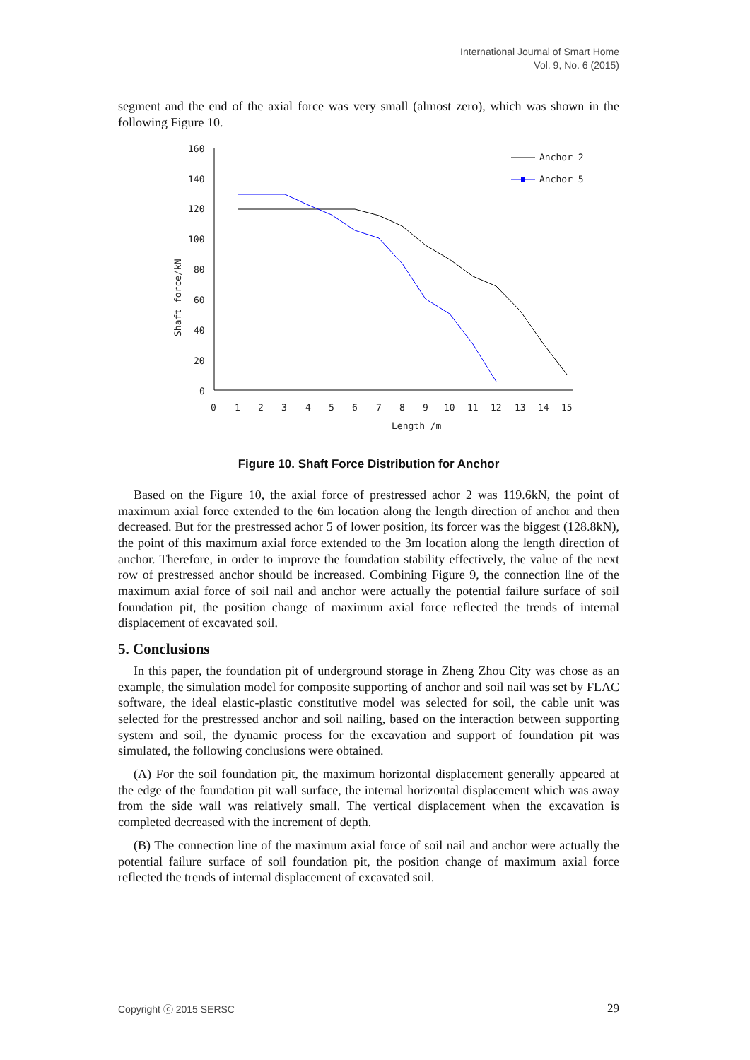International Journal of Smart Home
Vol. 9, No. 6 (2015)
segment and the end of the axial force was very small (almost zero), which was shown in the following Figure 10.
160
140
120
100
80
60
40
20
0
0
1
2
3
4
5
6
7
8
9
10
11
12
13
14
15
Length /m
Shaft force/kN
Anchor 2
Anchor 5
Figure 10. Shaft Force Distribution for Anchor
Based on the Figure 10, the axial force of prestressed achor 2 was 119.6kN, the point of maximum axial force extended to the 6m location along the length direction of anchor and then decreased. But for the prestressed achor 5 of lower position, its forcer was the biggest (128.8kN), the point of this maximum axial force extended to the 3m location along the length direction of anchor. Therefore, in order to improve the foundation stability effectively, the value of the next row of prestressed anchor should be increased. Combining Figure 9, the connection line of the maximum axial force of soil nail and anchor were actually the potential failure surface of soil foundation pit, the position change of maximum axial force reflected the trends of internal displacement of excavated soil.
5. Conclusions
In this paper, the foundation pit of underground storage in Zheng Zhou City was chose as an example, the simulation model for composite supporting of anchor and soil nail was set by FLAC software, the ideal elastic-plastic constitutive model was selected for soil, the cable unit was selected for the prestressed anchor and soil nailing, based on the interaction between supporting system and soil, the dynamic process for the excavation and support of foundation pit was simulated, the following conclusions were obtained.
(A) For the soil foundation pit, the maximum horizontal displacement generally appeared at the edge of the foundation pit wall surface, the internal horizontal displacement which was away from the side wall was relatively small. The vertical displacement when the excavation is completed decreased with the increment of depth.
(B) The connection line of the maximum axial force of soil nail and anchor were actually the potential failure surface of soil foundation pit, the position change of maximum axial force reflected the trends of internal displacement of excavated soil.
Copyright ⓒ 2015 SERSC 29